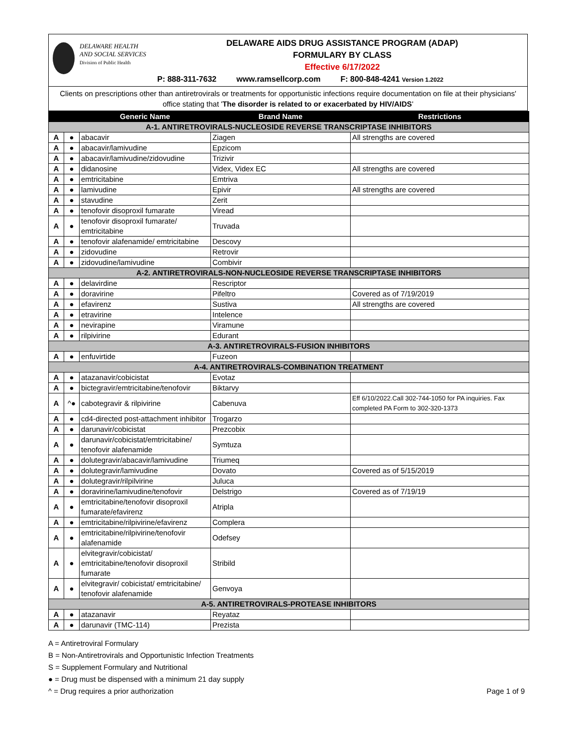DELAWARE HEALTH
AND SOCIAL SERVICES
Division of Public Health
DELAWARE AIDS DRUG ASSISTANCE PROGRAM (ADAP)
FORMULARY BY CLASS
Effective 6/17/2022
P: 888-311-7632 www.ramsellcorp.com F: 800-848-4241 Version 1.2022
Clients on prescriptions other than antiretrovirals or treatments for opportunistic infections require documentation on file at their physicians' office stating that 'The disorder is related to or exacerbated by HIV/AIDS'
| | | Generic Name | Brand Name | Restrictions |
| --- | --- | --- | --- | --- |
| A-1. ANTIRETROVIRALS-NUCLEOSIDE REVERSE TRANSCRIPTASE INHIBITORS | | | | |
| A | ● | abacavir | Ziagen | All strengths are covered |
| A | ● | abacavir/lamivudine | Epzicom | |
| A | ● | abacavir/lamivudine/zidovudine | Trizivir | |
| A | ● | didanosine | Videx, Videx EC | All strengths are covered |
| A | ● | emtricitabine | Emtriva | |
| A | ● | lamivudine | Epivir | All strengths are covered |
| A | ● | stavudine | Zerit | |
| A | ● | tenofovir disoproxil fumarate | Viread | |
| A | ● | tenofovir disoproxil fumarate/ emtricitabine | Truvada | |
| A | ● | tenofovir alafenamide/ emtricitabine | Descovy | |
| A | ● | zidovudine | Retrovir | |
| A | ● | zidovudine/lamivudine | Combivir | |
| A-2. ANTIRETROVIRALS-NON-NUCLEOSIDE REVERSE TRANSCRIPTASE INHIBITORS | | | | |
| A | ● | delavirdine | Rescriptor | |
| A | ● | doravirine | Pifeltro | Covered as of 7/19/2019 |
| A | ● | efavirenz | Sustiva | All strengths are covered |
| A | ● | etravirine | Intelence | |
| A | ● | nevirapine | Viramune | |
| A | ● | rilpivirine | Edurant | |
| A-3. ANTIRETROVIRALS-FUSION INHIBITORS | | | | |
| A | ● | enfuvirtide | Fuzeon | |
| A-4. ANTIRETROVIRALS-COMBINATION TREATMENT | | | | |
| A | ● | atazanavir/cobicistat | Evotaz | |
| A | ● | bictegravir/emtricitabine/tenofovir | Biktarvy | |
| A | ^● | cabotegravir & rilpivirine | Cabenuva | Eff 6/10/2022.Call 302-744-1050 for PA inquiries. Fax completed PA Form to 302-320-1373 |
| A | ● | cd4-directed post-attachment inhibitor | Trogarzo | |
| A | ● | darunavir/cobicistat | Prezcobix | |
| A | ● | darunavir/cobicistat/emtricitabine/ tenofovir alafenamide | Symtuza | |
| A | ● | dolutegravir/abacavir/lamivudine | Triumeq | |
| A | ● | dolutegravir/lamivudine | Dovato | Covered as of 5/15/2019 |
| A | ● | dolutegravir/rilpilvirine | Juluca | |
| A | ● | doravirine/lamivudine/tenofovir | Delstrigo | Covered as of 7/19/19 |
| A | ● | emtricitabine/tenofovir disoproxil fumarate/efavirenz | Atripla | |
| A | ● | emtricitabine/rilpivirine/efavirenz | Complera | |
| A | ● | emtricitabine/rilpivirine/tenofovir alafenamide | Odefsey | |
| A | ● | elvitegravir/cobicistat/ emtricitabine/tenofovir disoproxil fumarate | Stribild | |
| A | ● | elvitegravir/ cobicistat/ emtricitabine/ tenofovir alafenamide | Genvoya | |
| A-5. ANTIRETROVIRALS-PROTEASE INHIBITORS | | | | |
| A | ● | atazanavir | Reyataz | |
| A | ● | darunavir (TMC-114) | Prezista | |
A = Antiretroviral Formulary
B = Non-Antiretrovirals and Opportunistic Infection Treatments
S = Supplement Formulary and Nutritional
● = Drug must be dispensed with a minimum 21 day supply
^ = Drug requires a prior authorization
Page 1 of 9